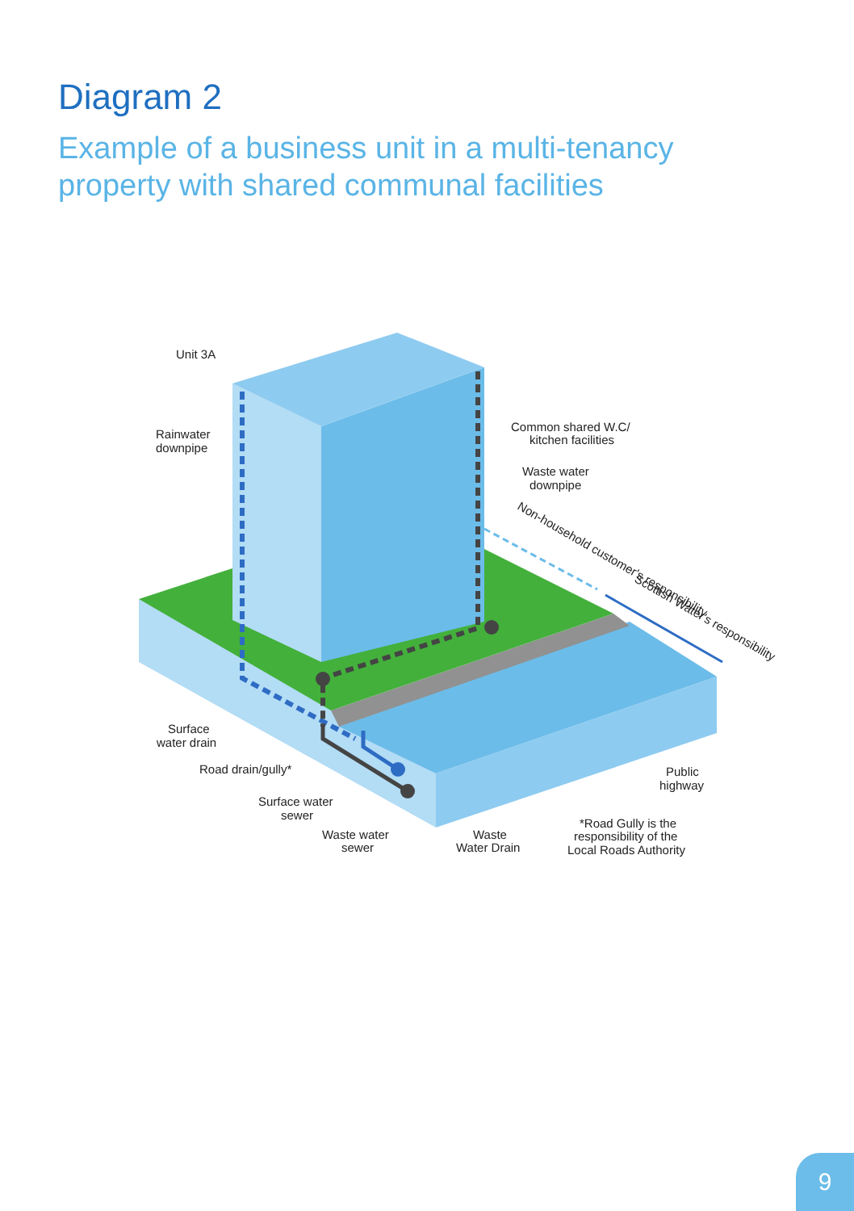Diagram 2
Example of a business unit in a multi-tenancy property with shared communal facilities
Unit 3A
Rainwater
downpipe
Common shared W.C/
kitchen facilities
Waste water
downpipe
Non-household customer's responsibility
Scottish Water's responsibility
Surface
water drain
Road drain/gully*
Surface water
sewer
Waste water
sewer
Waste
Water Drain
Public
highway
*Road Gully is the
responsibility of the
Local Roads Authority
9